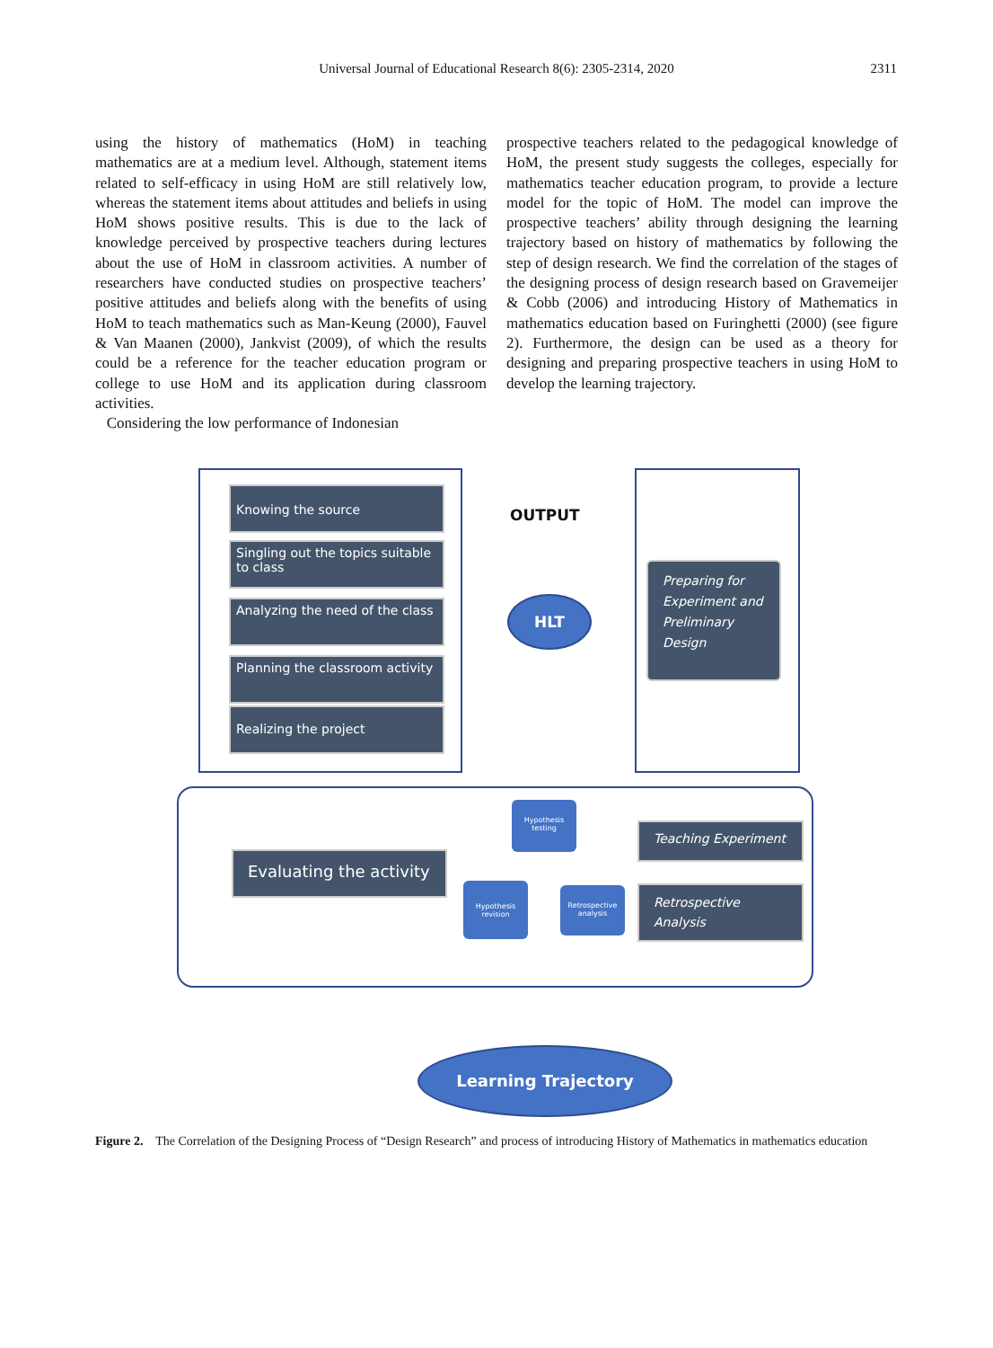Universal Journal of Educational Research 8(6): 2305-2314, 2020
2311
using the history of mathematics (HoM) in teaching mathematics are at a medium level. Although, statement items related to self-efficacy in using HoM are still relatively low, whereas the statement items about attitudes and beliefs in using HoM shows positive results. This is due to the lack of knowledge perceived by prospective teachers during lectures about the use of HoM in classroom activities. A number of researchers have conducted studies on prospective teachers’ positive attitudes and beliefs along with the benefits of using HoM to teach mathematics such as Man-Keung (2000), Fauvel & Van Maanen (2000), Jankvist (2009), of which the results could be a reference for the teacher education program or college to use HoM and its application during classroom activities.
Considering the low performance of Indonesian
prospective teachers related to the pedagogical knowledge of HoM, the present study suggests the colleges, especially for mathematics teacher education program, to provide a lecture model for the topic of HoM. The model can improve the prospective teachers’ ability through designing the learning trajectory based on history of mathematics by following the step of design research. We find the correlation of the stages of the designing process of design research based on Gravemeijer & Cobb (2006) and introducing History of Mathematics in mathematics education based on Furinghetti (2000) (see figure 2). Furthermore, the design can be used as a theory for designing and preparing prospective teachers in using HoM to develop the learning trajectory.
Knowing the source
Singling out the topics suitable to class
Analyzing the need of the class
Planning the classroom activity
Realizing the project
OUTPUT
HLT
Preparing for Experiment and Preliminary Design
Evaluating the activity
Hypothesis testing
Hypothesis revision
Retrospective analysis
Teaching Experiment
Retrospective Analysis
Learning Trajectory
Figure 2. The Correlation of the Designing Process of “Design Research” and process of introducing History of Mathematics in mathematics education